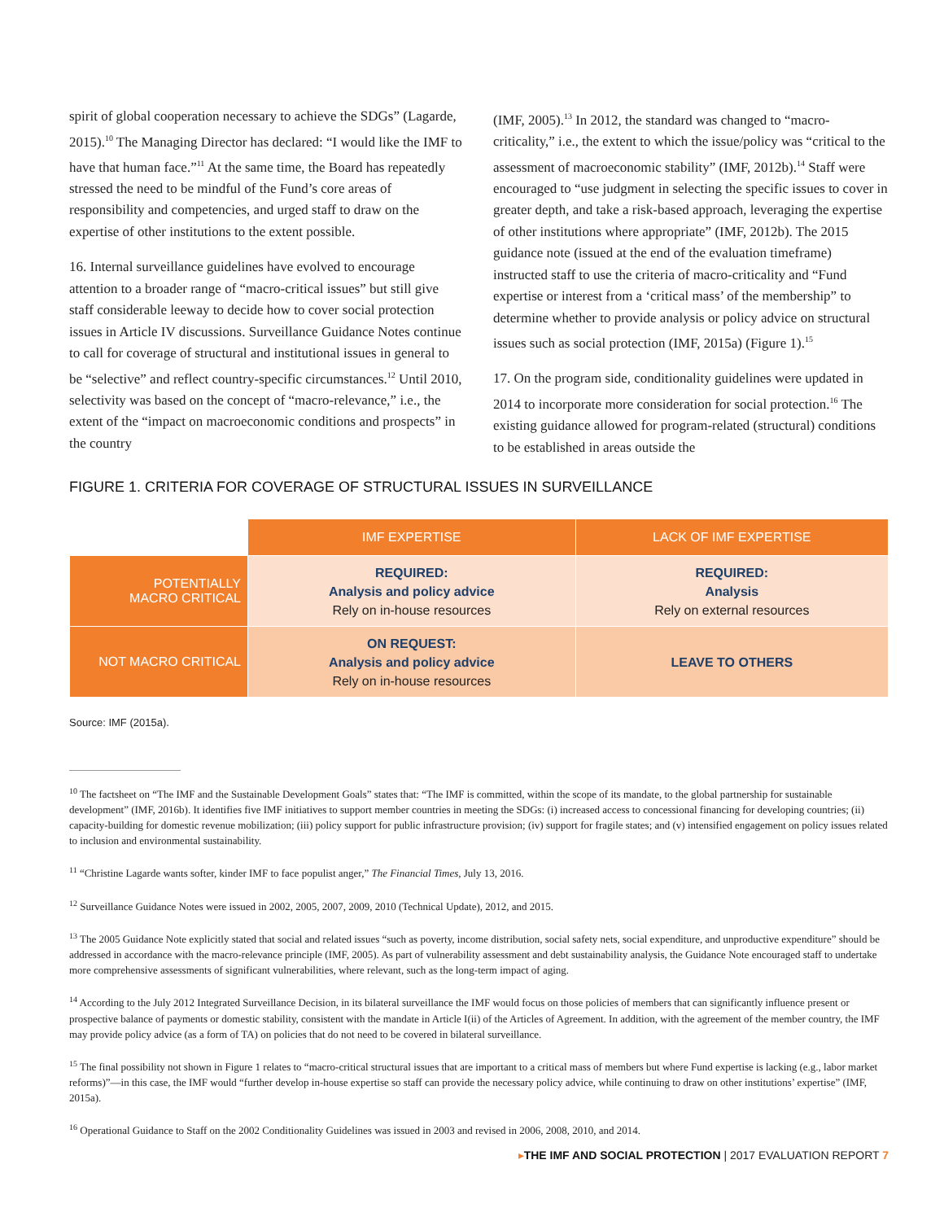spirit of global cooperation necessary to achieve the SDGs” (Lagarde, 2015).<sup>10</sup> The Managing Director has declared: “I would like the IMF to have that human face.”<sup>11</sup> At the same time, the Board has repeatedly stressed the need to be mindful of the Fund’s core areas of responsibility and competencies, and urged staff to draw on the expertise of other institutions to the extent possible.
16. Internal surveillance guidelines have evolved to encourage attention to a broader range of “macro-critical issues” but still give staff considerable leeway to decide how to cover social protection issues in Article IV discussions. Surveillance Guidance Notes continue to call for coverage of structural and institutional issues in general to be “selective” and reflect country-specific circumstances.<sup>12</sup> Until 2010, selectivity was based on the concept of “macro-relevance,” i.e., the extent of the “impact on macroeconomic conditions and prospects” in the country
(IMF, 2005).<sup>13</sup> In 2012, the standard was changed to “macro-criticality,” i.e., the extent to which the issue/policy was “critical to the assessment of macroeconomic stability” (IMF, 2012b).<sup>14</sup> Staff were encouraged to “use judgment in selecting the specific issues to cover in greater depth, and take a risk-based approach, leveraging the expertise of other institutions where appropriate” (IMF, 2012b). The 2015 guidance note (issued at the end of the evaluation timeframe) instructed staff to use the criteria of macro-criticality and “Fund expertise or interest from a ‘critical mass’ of the membership” to determine whether to provide analysis or policy advice on structural issues such as social protection (IMF, 2015a) (Figure 1).<sup>15</sup>
17. On the program side, conditionality guidelines were updated in 2014 to incorporate more consideration for social protection.<sup>16</sup> The existing guidance allowed for program-related (structural) conditions to be established in areas outside the
FIGURE 1. CRITERIA FOR COVERAGE OF STRUCTURAL ISSUES IN SURVEILLANCE
| | IMF EXPERTISE | LACK OF IMF EXPERTISE |
| --- | --- | --- |
| POTENTIALLY MACRO CRITICAL | REQUIRED: Analysis and policy advice Rely on in-house resources | REQUIRED: Analysis Rely on external resources |
| NOT MACRO CRITICAL | ON REQUEST: Analysis and policy advice Rely on in-house resources | LEAVE TO OTHERS |
Source: IMF (2015a).
<sup>10</sup> The factsheet on “The IMF and the Sustainable Development Goals” states that: “The IMF is committed, within the scope of its mandate, to the global partnership for sustainable development” (IMF, 2016b). It identifies five IMF initiatives to support member countries in meeting the SDGs: (i) increased access to concessional financing for developing countries; (ii) capacity-building for domestic revenue mobilization; (iii) policy support for public infrastructure provision; (iv) support for fragile states; and (v) intensified engagement on policy issues related to inclusion and environmental sustainability.
<sup>11</sup> “Christine Lagarde wants softer, kinder IMF to face populist anger,” The Financial Times, July 13, 2016.
<sup>12</sup> Surveillance Guidance Notes were issued in 2002, 2005, 2007, 2009, 2010 (Technical Update), 2012, and 2015.
<sup>13</sup> The 2005 Guidance Note explicitly stated that social and related issues “such as poverty, income distribution, social safety nets, social expenditure, and unproductive expenditure” should be addressed in accordance with the macro-relevance principle (IMF, 2005). As part of vulnerability assessment and debt sustainability analysis, the Guidance Note encouraged staff to undertake more comprehensive assessments of significant vulnerabilities, where relevant, such as the long-term impact of aging.
<sup>14</sup> According to the July 2012 Integrated Surveillance Decision, in its bilateral surveillance the IMF would focus on those policies of members that can significantly influence present or prospective balance of payments or domestic stability, consistent with the mandate in Article I(ii) of the Articles of Agreement. In addition, with the agreement of the member country, the IMF may provide policy advice (as a form of TA) on policies that do not need to be covered in bilateral surveillance.
<sup>15</sup> The final possibility not shown in Figure 1 relates to “macro-critical structural issues that are important to a critical mass of members but where Fund expertise is lacking (e.g., labor market reforms)”—in this case, the IMF would “further develop in-house expertise so staff can provide the necessary policy advice, while continuing to draw on other institutions’ expertise” (IMF, 2015a).
<sup>16</sup> Operational Guidance to Staff on the 2002 Conditionality Guidelines was issued in 2003 and revised in 2006, 2008, 2010, and 2014.
▸THE IMF AND SOCIAL PROTECTION | 2017 EVALUATION REPORT 7